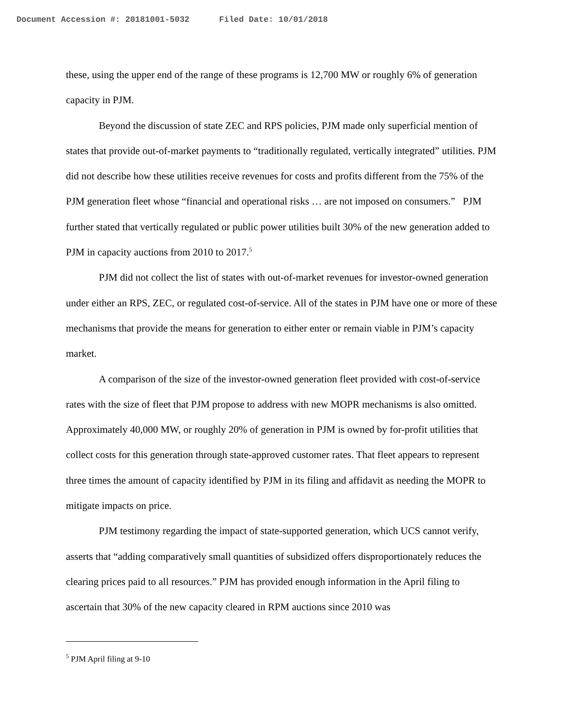Document Accession #: 20181001-5032 Filed Date: 10/01/2018
these, using the upper end of the range of these programs is 12,700 MW or roughly 6% of generation capacity in PJM.
Beyond the discussion of state ZEC and RPS policies, PJM made only superficial mention of states that provide out-of-market payments to “traditionally regulated, vertically integrated” utilities. PJM did not describe how these utilities receive revenues for costs and profits different from the 75% of the PJM generation fleet whose “financial and operational risks … are not imposed on consumers.” PJM further stated that vertically regulated or public power utilities built 30% of the new generation added to PJM in capacity auctions from 2010 to 2017.<sup>5</sup>
PJM did not collect the list of states with out-of-market revenues for investor-owned generation under either an RPS, ZEC, or regulated cost-of-service. All of the states in PJM have one or more of these mechanisms that provide the means for generation to either enter or remain viable in PJM’s capacity market.
A comparison of the size of the investor-owned generation fleet provided with cost-of-service rates with the size of fleet that PJM propose to address with new MOPR mechanisms is also omitted. Approximately 40,000 MW, or roughly 20% of generation in PJM is owned by for-profit utilities that collect costs for this generation through state-approved customer rates. That fleet appears to represent three times the amount of capacity identified by PJM in its filing and affidavit as needing the MOPR to mitigate impacts on price.
PJM testimony regarding the impact of state-supported generation, which UCS cannot verify, asserts that “adding comparatively small quantities of subsidized offers disproportionately reduces the clearing prices paid to all resources.” PJM has provided enough information in the April filing to ascertain that 30% of the new capacity cleared in RPM auctions since 2010 was
<sup>5</sup> PJM April filing at 9-10